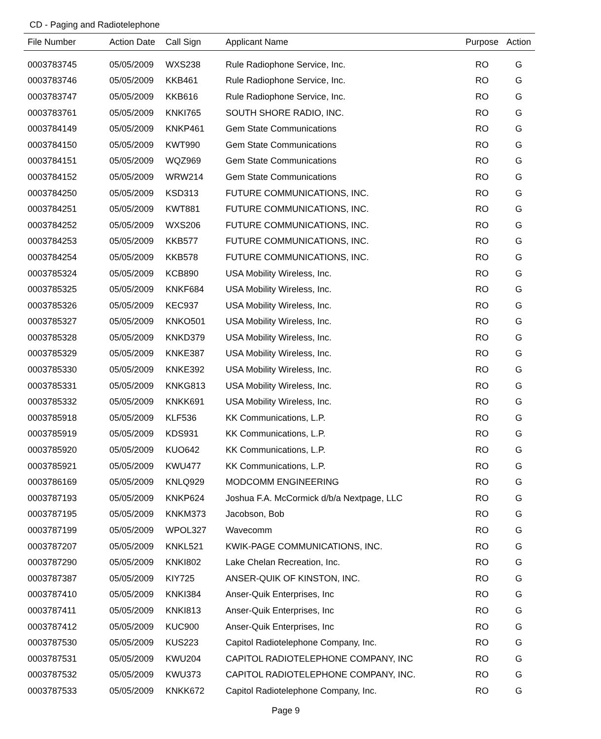CD - Paging and Radiotelephone
| File Number | Action Date | Call Sign | Applicant Name | Purpose | Action |
| --- | --- | --- | --- | --- | --- |
| 0003783745 | 05/05/2009 | WXS238 | Rule Radiophone Service, Inc. | RO | G |
| 0003783746 | 05/05/2009 | KKB461 | Rule Radiophone Service, Inc. | RO | G |
| 0003783747 | 05/05/2009 | KKB616 | Rule Radiophone Service, Inc. | RO | G |
| 0003783761 | 05/05/2009 | KNKI765 | SOUTH SHORE RADIO, INC. | RO | G |
| 0003784149 | 05/05/2009 | KNKP461 | Gem State Communications | RO | G |
| 0003784150 | 05/05/2009 | KWT990 | Gem State Communications | RO | G |
| 0003784151 | 05/05/2009 | WQZ969 | Gem State Communications | RO | G |
| 0003784152 | 05/05/2009 | WRW214 | Gem State Communications | RO | G |
| 0003784250 | 05/05/2009 | KSD313 | FUTURE COMMUNICATIONS, INC. | RO | G |
| 0003784251 | 05/05/2009 | KWT881 | FUTURE COMMUNICATIONS, INC. | RO | G |
| 0003784252 | 05/05/2009 | WXS206 | FUTURE COMMUNICATIONS, INC. | RO | G |
| 0003784253 | 05/05/2009 | KKB577 | FUTURE COMMUNICATIONS, INC. | RO | G |
| 0003784254 | 05/05/2009 | KKB578 | FUTURE COMMUNICATIONS, INC. | RO | G |
| 0003785324 | 05/05/2009 | KCB890 | USA Mobility Wireless, Inc. | RO | G |
| 0003785325 | 05/05/2009 | KNKF684 | USA Mobility Wireless, Inc. | RO | G |
| 0003785326 | 05/05/2009 | KEC937 | USA Mobility Wireless, Inc. | RO | G |
| 0003785327 | 05/05/2009 | KNKO501 | USA Mobility Wireless, Inc. | RO | G |
| 0003785328 | 05/05/2009 | KNKD379 | USA Mobility Wireless, Inc. | RO | G |
| 0003785329 | 05/05/2009 | KNKE387 | USA Mobility Wireless, Inc. | RO | G |
| 0003785330 | 05/05/2009 | KNKE392 | USA Mobility Wireless, Inc. | RO | G |
| 0003785331 | 05/05/2009 | KNKG813 | USA Mobility Wireless, Inc. | RO | G |
| 0003785332 | 05/05/2009 | KNKK691 | USA Mobility Wireless, Inc. | RO | G |
| 0003785918 | 05/05/2009 | KLF536 | KK Communications, L.P. | RO | G |
| 0003785919 | 05/05/2009 | KDS931 | KK Communications, L.P. | RO | G |
| 0003785920 | 05/05/2009 | KUO642 | KK Communications, L.P. | RO | G |
| 0003785921 | 05/05/2009 | KWU477 | KK Communications, L.P. | RO | G |
| 0003786169 | 05/05/2009 | KNLQ929 | MODCOMM ENGINEERING | RO | G |
| 0003787193 | 05/05/2009 | KNKP624 | Joshua F.A. McCormick d/b/a Nextpage, LLC | RO | G |
| 0003787195 | 05/05/2009 | KNKM373 | Jacobson, Bob | RO | G |
| 0003787199 | 05/05/2009 | WPOL327 | Wavecomm | RO | G |
| 0003787207 | 05/05/2009 | KNKL521 | KWIK-PAGE COMMUNICATIONS, INC. | RO | G |
| 0003787290 | 05/05/2009 | KNKI802 | Lake Chelan Recreation, Inc. | RO | G |
| 0003787387 | 05/05/2009 | KIY725 | ANSER-QUIK OF KINSTON, INC. | RO | G |
| 0003787410 | 05/05/2009 | KNKI384 | Anser-Quik Enterprises, Inc | RO | G |
| 0003787411 | 05/05/2009 | KNKI813 | Anser-Quik Enterprises, Inc | RO | G |
| 0003787412 | 05/05/2009 | KUC900 | Anser-Quik Enterprises, Inc | RO | G |
| 0003787530 | 05/05/2009 | KUS223 | Capitol Radiotelephone Company, Inc. | RO | G |
| 0003787531 | 05/05/2009 | KWU204 | CAPITOL RADIOTELEPHONE COMPANY, INC | RO | G |
| 0003787532 | 05/05/2009 | KWU373 | CAPITOL RADIOTELEPHONE COMPANY, INC. | RO | G |
| 0003787533 | 05/05/2009 | KNKK672 | Capitol Radiotelephone Company, Inc. | RO | G |
Page 9